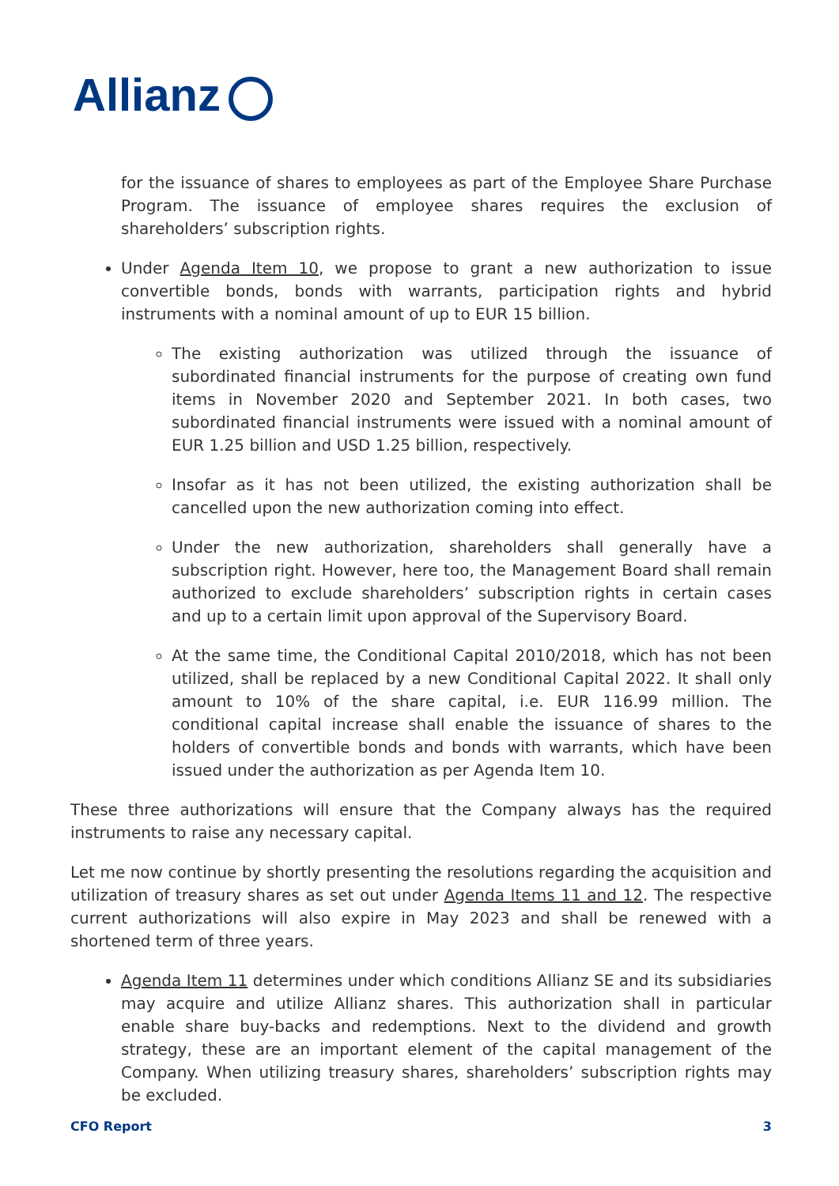Allianz
for the issuance of shares to employees as part of the Employee Share Purchase Program. The issuance of employee shares requires the exclusion of shareholders’ subscription rights.
Under Agenda Item 10, we propose to grant a new authorization to issue convertible bonds, bonds with warrants, participation rights and hybrid instruments with a nominal amount of up to EUR 15 billion.
The existing authorization was utilized through the issuance of subordinated financial instruments for the purpose of creating own fund items in November 2020 and September 2021. In both cases, two subordinated financial instruments were issued with a nominal amount of EUR 1.25 billion and USD 1.25 billion, respectively.
Insofar as it has not been utilized, the existing authorization shall be cancelled upon the new authorization coming into effect.
Under the new authorization, shareholders shall generally have a subscription right. However, here too, the Management Board shall remain authorized to exclude shareholders’ subscription rights in certain cases and up to a certain limit upon approval of the Supervisory Board.
At the same time, the Conditional Capital 2010/2018, which has not been utilized, shall be replaced by a new Conditional Capital 2022. It shall only amount to 10% of the share capital, i.e. EUR 116.99 million. The conditional capital increase shall enable the issuance of shares to the holders of convertible bonds and bonds with warrants, which have been issued under the authorization as per Agenda Item 10.
These three authorizations will ensure that the Company always has the required instruments to raise any necessary capital.
Let me now continue by shortly presenting the resolutions regarding the acquisition and utilization of treasury shares as set out under Agenda Items 11 and 12. The respective current authorizations will also expire in May 2023 and shall be renewed with a shortened term of three years.
Agenda Item 11 determines under which conditions Allianz SE and its subsidiaries may acquire and utilize Allianz shares. This authorization shall in particular enable share buy-backs and redemptions. Next to the dividend and growth strategy, these are an important element of the capital management of the Company. When utilizing treasury shares, shareholders’ subscription rights may be excluded.
CFO Report 3